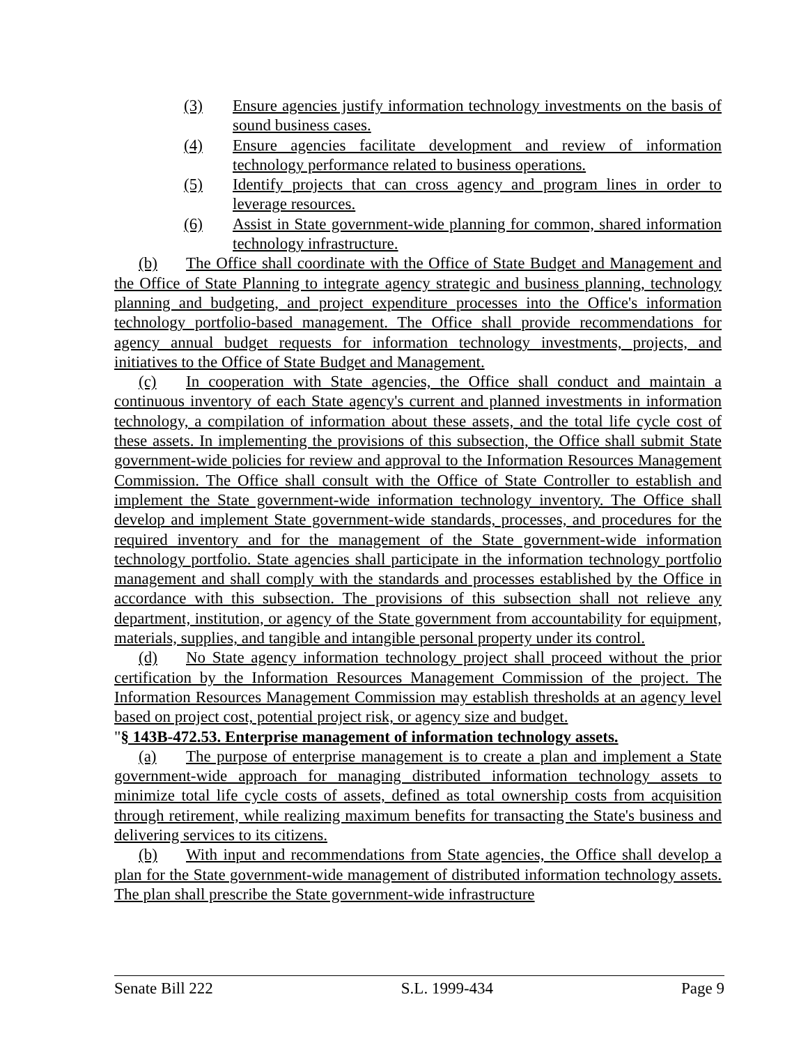(3) Ensure agencies justify information technology investments on the basis of sound business cases.
(4) Ensure agencies facilitate development and review of information technology performance related to business operations.
(5) Identify projects that can cross agency and program lines in order to leverage resources.
(6) Assist in State government-wide planning for common, shared information technology infrastructure.
(b) The Office shall coordinate with the Office of State Budget and Management and the Office of State Planning to integrate agency strategic and business planning, technology planning and budgeting, and project expenditure processes into the Office's information technology portfolio-based management. The Office shall provide recommendations for agency annual budget requests for information technology investments, projects, and initiatives to the Office of State Budget and Management.
(c) In cooperation with State agencies, the Office shall conduct and maintain a continuous inventory of each State agency's current and planned investments in information technology, a compilation of information about these assets, and the total life cycle cost of these assets. In implementing the provisions of this subsection, the Office shall submit State government-wide policies for review and approval to the Information Resources Management Commission. The Office shall consult with the Office of State Controller to establish and implement the State government-wide information technology inventory. The Office shall develop and implement State government-wide standards, processes, and procedures for the required inventory and for the management of the State government-wide information technology portfolio. State agencies shall participate in the information technology portfolio management and shall comply with the standards and processes established by the Office in accordance with this subsection. The provisions of this subsection shall not relieve any department, institution, or agency of the State government from accountability for equipment, materials, supplies, and tangible and intangible personal property under its control.
(d) No State agency information technology project shall proceed without the prior certification by the Information Resources Management Commission of the project. The Information Resources Management Commission may establish thresholds at an agency level based on project cost, potential project risk, or agency size and budget.
"§ 143B-472.53. Enterprise management of information technology assets.
(a) The purpose of enterprise management is to create a plan and implement a State government-wide approach for managing distributed information technology assets to minimize total life cycle costs of assets, defined as total ownership costs from acquisition through retirement, while realizing maximum benefits for transacting the State's business and delivering services to its citizens.
(b) With input and recommendations from State agencies, the Office shall develop a plan for the State government-wide management of distributed information technology assets. The plan shall prescribe the State government-wide infrastructure
Senate Bill 222 S.L. 1999-434 Page 9